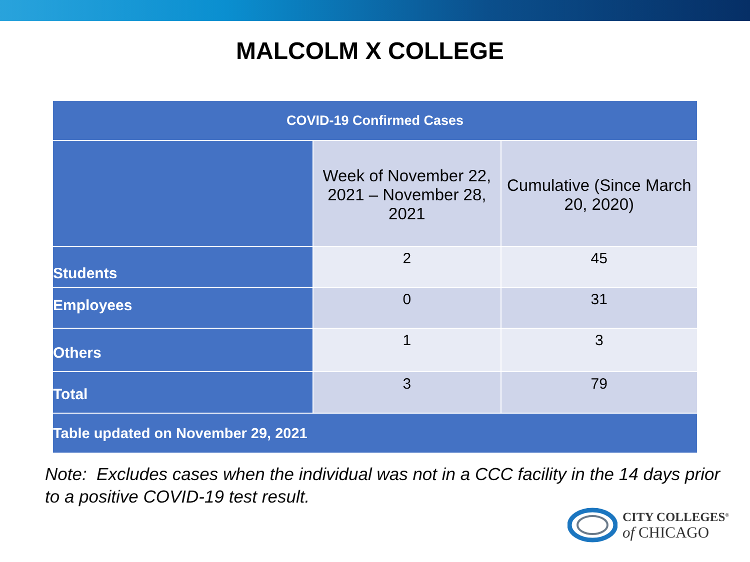MALCOLM X COLLEGE
| COVID-19 Confirmed Cases | | |
| --- | --- | --- |
| | Week of November 22, 2021 – November 28, 2021 | Cumulative (Since March 20, 2020) |
| Students | 2 | 45 |
| Employees | 0 | 31 |
| Others | 1 | 3 |
| Total | 3 | 79 |
| Table updated on November 29, 2021 | | |
Note: Excludes cases when the individual was not in a CCC facility in the 14 days prior to a positive COVID-19 test result.
CITY COLLEGES<sup>®</sup>
of CHICAGO